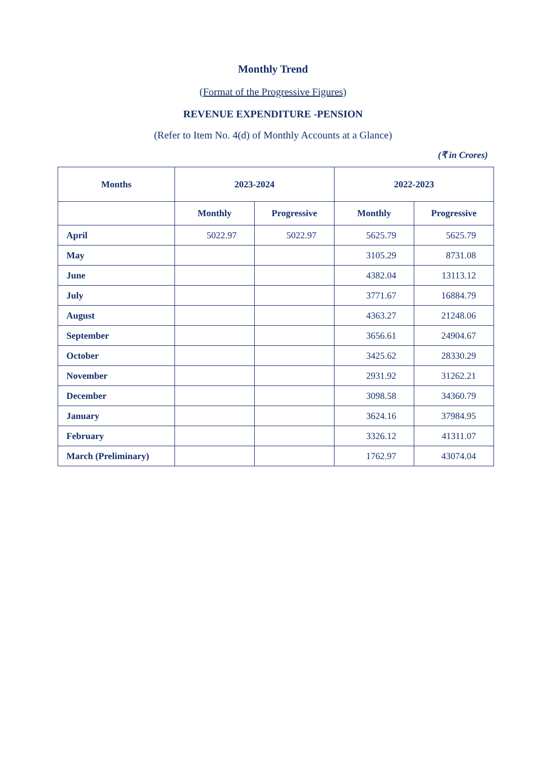Monthly Trend
(Format of the Progressive Figures)
REVENUE EXPENDITURE -PENSION
(Refer to Item No. 4(d) of Monthly Accounts at a Glance)
(₹ in Crores)
| Months | 2023-2024 | | 2022-2023 | |
| --- | --- | --- | --- | --- |
| | Monthly | Progressive | Monthly | Progressive |
| April | 5022.97 | 5022.97 | 5625.79 | 5625.79 |
| May | | | 3105.29 | 8731.08 |
| June | | | 4382.04 | 13113.12 |
| July | | | 3771.67 | 16884.79 |
| August | | | 4363.27 | 21248.06 |
| September | | | 3656.61 | 24904.67 |
| October | | | 3425.62 | 28330.29 |
| November | | | 2931.92 | 31262.21 |
| December | | | 3098.58 | 34360.79 |
| January | | | 3624.16 | 37984.95 |
| February | | | 3326.12 | 41311.07 |
| March (Preliminary) | | | 1762.97 | 43074.04 |